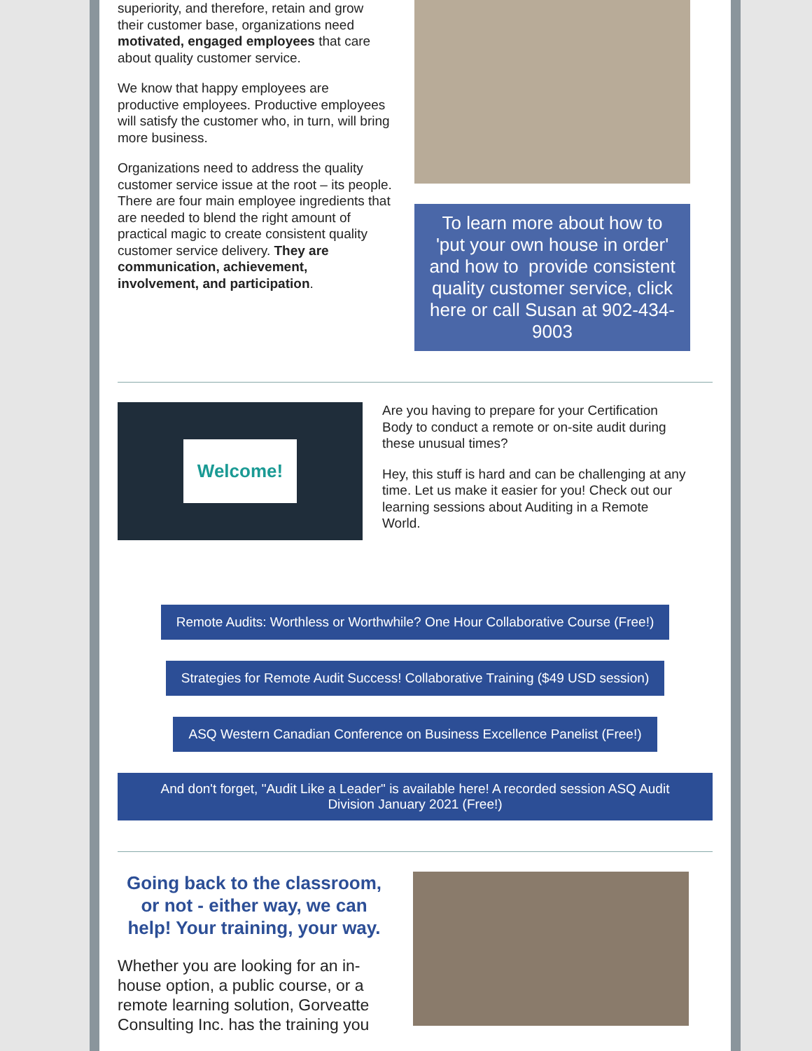superiority, and therefore, retain and grow their customer base, organizations need motivated, engaged employees that care about quality customer service.
We know that happy employees are productive employees. Productive employees will satisfy the customer who, in turn, will bring more business.
Organizations need to address the quality customer service issue at the root – its people. There are four main employee ingredients that are needed to blend the right amount of practical magic to create consistent quality customer service delivery. They are communication, achievement, involvement, and participation.
To learn more about how to 'put your own house in order' and how to provide consistent quality customer service, click here or call Susan at 902-434-9003
Welcome!
Are you having to prepare for your Certification Body to conduct a remote or on-site audit during these unusual times?
Hey, this stuff is hard and can be challenging at any time. Let us make it easier for you! Check out our learning sessions about Auditing in a Remote World.
Remote Audits: Worthless or Worthwhile? One Hour Collaborative Course (Free!)
Strategies for Remote Audit Success! Collaborative Training ($49 USD session)
ASQ Western Canadian Conference on Business Excellence Panelist (Free!)
And don't forget, "Audit Like a Leader" is available here! A recorded session ASQ Audit Division January 2021 (Free!)
Going back to the classroom, or not - either way, we can help! Your training, your way.
Whether you are looking for an in-house option, a public course, or a remote learning solution, Gorveatte Consulting Inc. has the training you